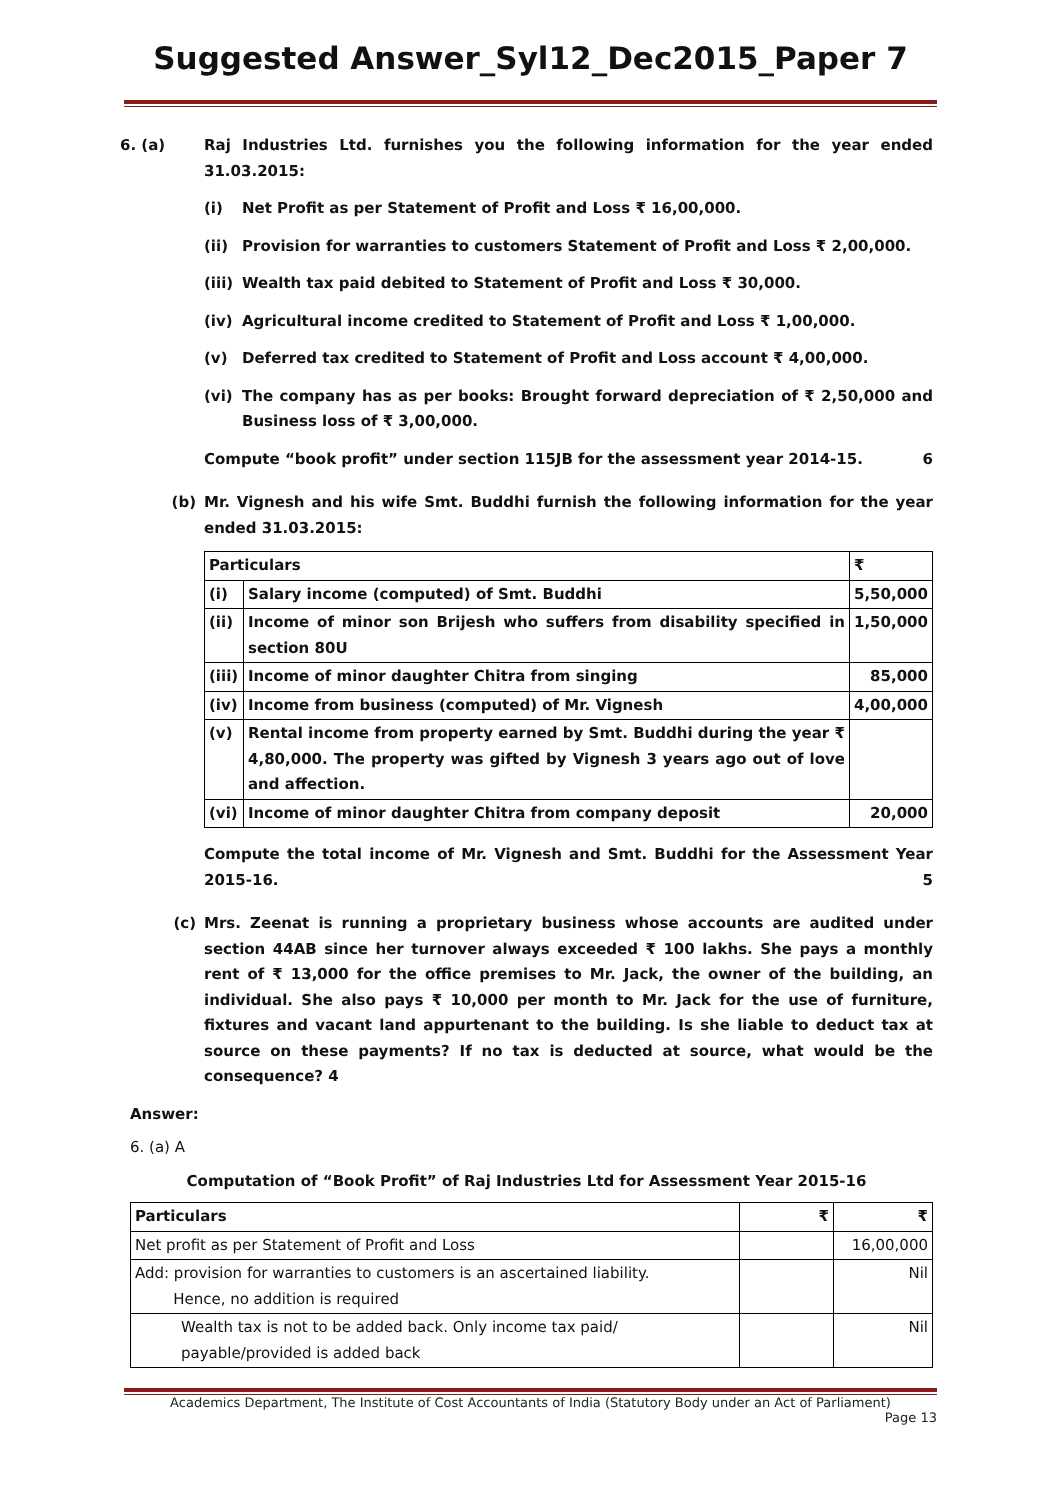Suggested Answer_Syl12_Dec2015_Paper 7
6. (a) Raj Industries Ltd. furnishes you the following information for the year ended 31.03.2015:
(i) Net Profit as per Statement of Profit and Loss ₹ 16,00,000.
(ii) Provision for warranties to customers Statement of Profit and Loss ₹ 2,00,000.
(iii) Wealth tax paid debited to Statement of Profit and Loss ₹ 30,000.
(iv) Agricultural income credited to Statement of Profit and Loss ₹ 1,00,000.
(v) Deferred tax credited to Statement of Profit and Loss account ₹ 4,00,000.
(vi) The company has as per books: Brought forward depreciation of ₹ 2,50,000 and Business loss of ₹ 3,00,000.
Compute “book profit” under section 115JB for the assessment year 2014-15. 6
(b) Mr. Vignesh and his wife Smt. Buddhi furnish the following information for the year ended 31.03.2015:
| Particulars | | ₹ |
| --- | --- | --- |
| (i) | Salary income (computed) of Smt. Buddhi | 5,50,000 |
| (ii) | Income of minor son Brijesh who suffers from disability specified in section 80U | 1,50,000 |
| (iii) | Income of minor daughter Chitra from singing | 85,000 |
| (iv) | Income from business (computed) of Mr. Vignesh | 4,00,000 |
| (v) | Rental income from property earned by Smt. Buddhi during the year ₹ 4,80,000. The property was gifted by Vignesh 3 years ago out of love and affection. | |
| (vi) | Income of minor daughter Chitra from company deposit | 20,000 |
Compute the total income of Mr. Vignesh and Smt. Buddhi for the Assessment Year 2015-16. 5
(c) Mrs. Zeenat is running a proprietary business whose accounts are audited under section 44AB since her turnover always exceeded ₹ 100 lakhs. She pays a monthly rent of ₹ 13,000 for the office premises to Mr. Jack, the owner of the building, an individual. She also pays ₹ 10,000 per month to Mr. Jack for the use of furniture, fixtures and vacant land appurtenant to the building. Is she liable to deduct tax at source on these payments? If no tax is deducted at source, what would be the consequence? 4
Answer:
6. (a) A
Computation of “Book Profit” of Raj Industries Ltd for Assessment Year 2015-16
| Particulars | ₹ | ₹ |
| --- | --- | --- |
| Net profit as per Statement of Profit and Loss | | 16,00,000 |
| Add: provision for warranties to customers is an ascertained liability. Hence, no addition is required | | Nil |
| Wealth tax is not to be added back. Only income tax paid/ payable/provided is added back | | Nil |
Academics Department, The Institute of Cost Accountants of India (Statutory Body under an Act of Parliament)
Page 13